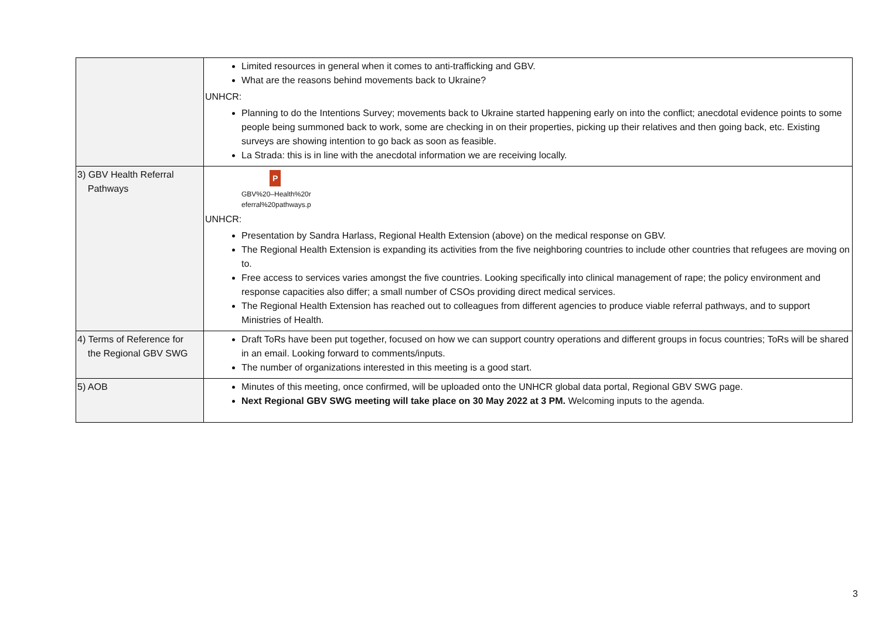| | Limited resources in general when it comes to anti-trafficking and GBV. What are the reasons behind movements back to Ukraine? UNHCR: Planning to do the Intentions Survey; movements back to Ukraine started happening early on into the conflict; anecdotal evidence points to some people being summoned back to work, some are checking in on their properties, picking up their relatives and then going back, etc. Existing surveys are showing intention to go back as soon as feasible. La Strada: this is in line with the anecdotal information we are receiving locally. |
| 3) GBV Health Referral Pathways | P GBV%20–Health%20r eferral%20pathways.p UNHCR: Presentation by Sandra Harlass, Regional Health Extension (above) on the medical response on GBV. The Regional Health Extension is expanding its activities from the five neighboring countries to include other countries that refugees are moving on to. Free access to services varies amongst the five countries. Looking specifically into clinical management of rape; the policy environment and response capacities also differ; a small number of CSOs providing direct medical services. The Regional Health Extension has reached out to colleagues from different agencies to produce viable referral pathways, and to support Ministries of Health. |
| 4) Terms of Reference for the Regional GBV SWG | Draft ToRs have been put together, focused on how we can support country operations and different groups in focus countries; ToRs will be shared in an email. Looking forward to comments/inputs. The number of organizations interested in this meeting is a good start. |
| 5) AOB | Minutes of this meeting, once confirmed, will be uploaded onto the UNHCR global data portal, Regional GBV SWG page. Next Regional GBV SWG meeting will take place on 30 May 2022 at 3 PM. Welcoming inputs to the agenda. |
3